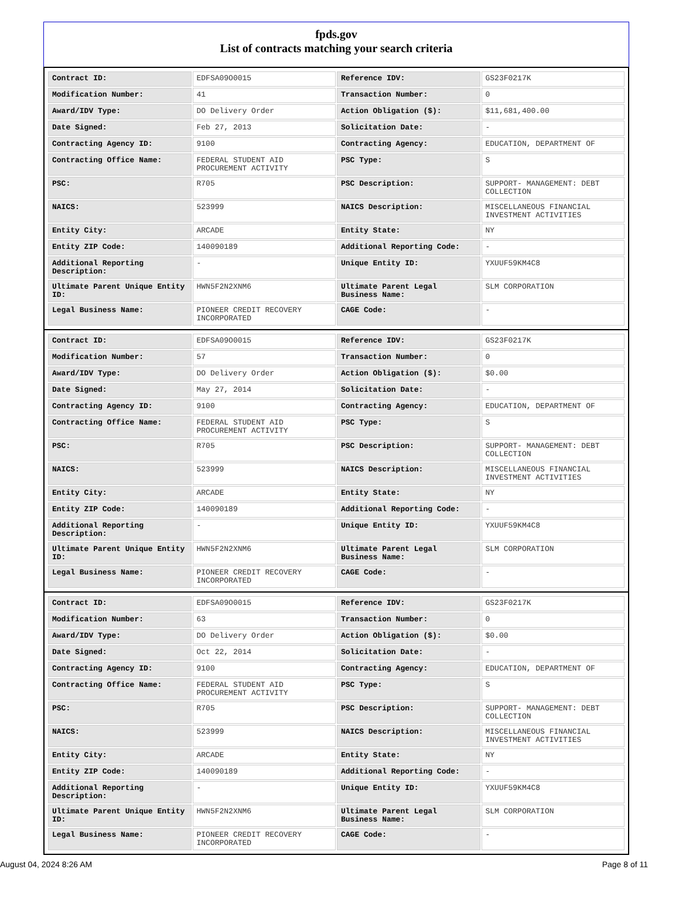fpds.gov
List of contracts matching your search criteria
| Contract ID: | EDFSA09O0015 | Reference IDV: | GS23F0217K |
| Modification Number: | 41 | Transaction Number: | 0 |
| Award/IDV Type: | DO Delivery Order | Action Obligation ($): | $11,681,400.00 |
| Date Signed: | Feb 27, 2013 | Solicitation Date: | - |
| Contracting Agency ID: | 9100 | Contracting Agency: | EDUCATION, DEPARTMENT OF |
| Contracting Office Name: | FEDERAL STUDENT AID PROCUREMENT ACTIVITY | PSC Type: | S |
| PSC: | R705 | PSC Description: | SUPPORT- MANAGEMENT: DEBT COLLECTION |
| NAICS: | 523999 | NAICS Description: | MISCELLANEOUS FINANCIAL INVESTMENT ACTIVITIES |
| Entity City: | ARCADE | Entity State: | NY |
| Entity ZIP Code: | 140090189 | Additional Reporting Code: | - |
| Additional Reporting Description: | - | Unique Entity ID: | YXUUF59KM4C8 |
| Ultimate Parent Unique Entity ID: | HWN5F2N2XNM6 | Ultimate Parent Legal Business Name: | SLM CORPORATION |
| Legal Business Name: | PIONEER CREDIT RECOVERY INCORPORATED | CAGE Code: | - |
| Contract ID: | EDFSA09O0015 | Reference IDV: | GS23F0217K |
| Modification Number: | 57 | Transaction Number: | 0 |
| Award/IDV Type: | DO Delivery Order | Action Obligation ($): | $0.00 |
| Date Signed: | May 27, 2014 | Solicitation Date: | - |
| Contracting Agency ID: | 9100 | Contracting Agency: | EDUCATION, DEPARTMENT OF |
| Contracting Office Name: | FEDERAL STUDENT AID PROCUREMENT ACTIVITY | PSC Type: | S |
| PSC: | R705 | PSC Description: | SUPPORT- MANAGEMENT: DEBT COLLECTION |
| NAICS: | 523999 | NAICS Description: | MISCELLANEOUS FINANCIAL INVESTMENT ACTIVITIES |
| Entity City: | ARCADE | Entity State: | NY |
| Entity ZIP Code: | 140090189 | Additional Reporting Code: | - |
| Additional Reporting Description: | - | Unique Entity ID: | YXUUF59KM4C8 |
| Ultimate Parent Unique Entity ID: | HWN5F2N2XNM6 | Ultimate Parent Legal Business Name: | SLM CORPORATION |
| Legal Business Name: | PIONEER CREDIT RECOVERY INCORPORATED | CAGE Code: | - |
| Contract ID: | EDFSA09O0015 | Reference IDV: | GS23F0217K |
| Modification Number: | 63 | Transaction Number: | 0 |
| Award/IDV Type: | DO Delivery Order | Action Obligation ($): | $0.00 |
| Date Signed: | Oct 22, 2014 | Solicitation Date: | - |
| Contracting Agency ID: | 9100 | Contracting Agency: | EDUCATION, DEPARTMENT OF |
| Contracting Office Name: | FEDERAL STUDENT AID PROCUREMENT ACTIVITY | PSC Type: | S |
| PSC: | R705 | PSC Description: | SUPPORT- MANAGEMENT: DEBT COLLECTION |
| NAICS: | 523999 | NAICS Description: | MISCELLANEOUS FINANCIAL INVESTMENT ACTIVITIES |
| Entity City: | ARCADE | Entity State: | NY |
| Entity ZIP Code: | 140090189 | Additional Reporting Code: | - |
| Additional Reporting Description: | - | Unique Entity ID: | YXUUF59KM4C8 |
| Ultimate Parent Unique Entity ID: | HWN5F2N2XNM6 | Ultimate Parent Legal Business Name: | SLM CORPORATION |
| Legal Business Name: | PIONEER CREDIT RECOVERY INCORPORATED | CAGE Code: | - |
August 04, 2024 8:26 AM Page 8 of 11